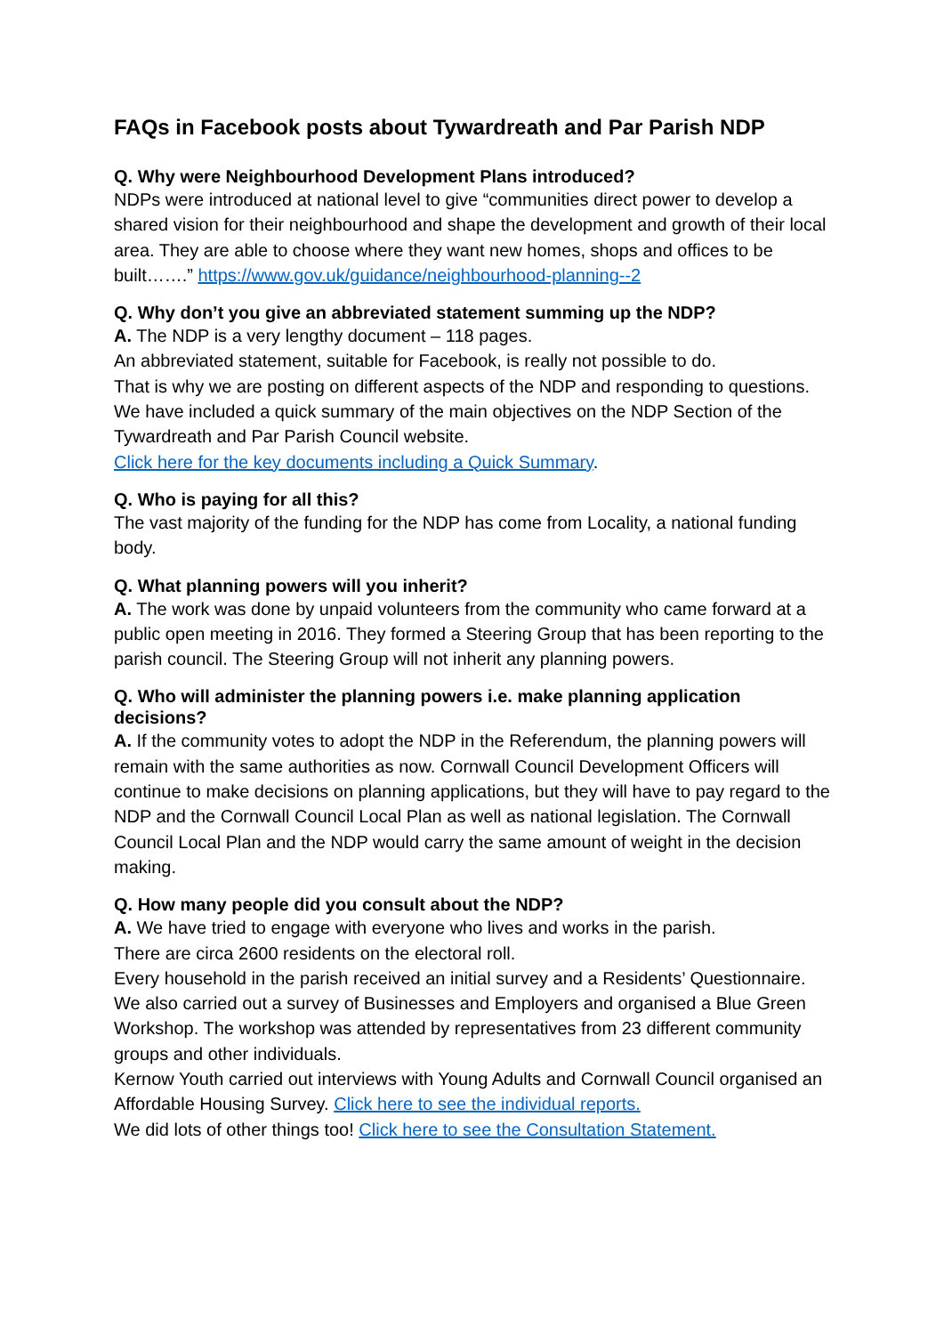FAQs in Facebook posts about Tywardreath and Par Parish NDP
Q. Why were Neighbourhood Development Plans introduced?
NDPs were introduced at national level to give “communities direct power to develop a shared vision for their neighbourhood and shape the development and growth of their local area. They are able to choose where they want new homes, shops and offices to be built…….” https://www.gov.uk/guidance/neighbourhood-planning--2
Q. Why don’t you give an abbreviated statement summing up the NDP?
A. The NDP is a very lengthy document – 118 pages.
An abbreviated statement, suitable for Facebook, is really not possible to do.
That is why we are posting on different aspects of the NDP and responding to questions.
We have included a quick summary of the main objectives on the NDP Section of the Tywardreath and Par Parish Council website.
Click here for the key documents including a Quick Summary.
Q. Who is paying for all this?
The vast majority of the funding for the NDP has come from Locality, a national funding body.
Q. What planning powers will you inherit?
A. The work was done by unpaid volunteers from the community who came forward at a public open meeting in 2016. They formed a Steering Group that has been reporting to the parish council. The Steering Group will not inherit any planning powers.
Q. Who will administer the planning powers i.e. make planning application decisions?
A. If the community votes to adopt the NDP in the Referendum, the planning powers will remain with the same authorities as now. Cornwall Council Development Officers will continue to make decisions on planning applications, but they will have to pay regard to the NDP and the Cornwall Council Local Plan as well as national legislation. The Cornwall Council Local Plan and the NDP would carry the same amount of weight in the decision making.
Q. How many people did you consult about the NDP?
A. We have tried to engage with everyone who lives and works in the parish.
There are circa 2600 residents on the electoral roll.
Every household in the parish received an initial survey and a Residents’ Questionnaire.
We also carried out a survey of Businesses and Employers and organised a Blue Green Workshop. The workshop was attended by representatives from 23 different community groups and other individuals.
Kernow Youth carried out interviews with Young Adults and Cornwall Council organised an Affordable Housing Survey. Click here to see the individual reports.
We did lots of other things too! Click here to see the Consultation Statement.